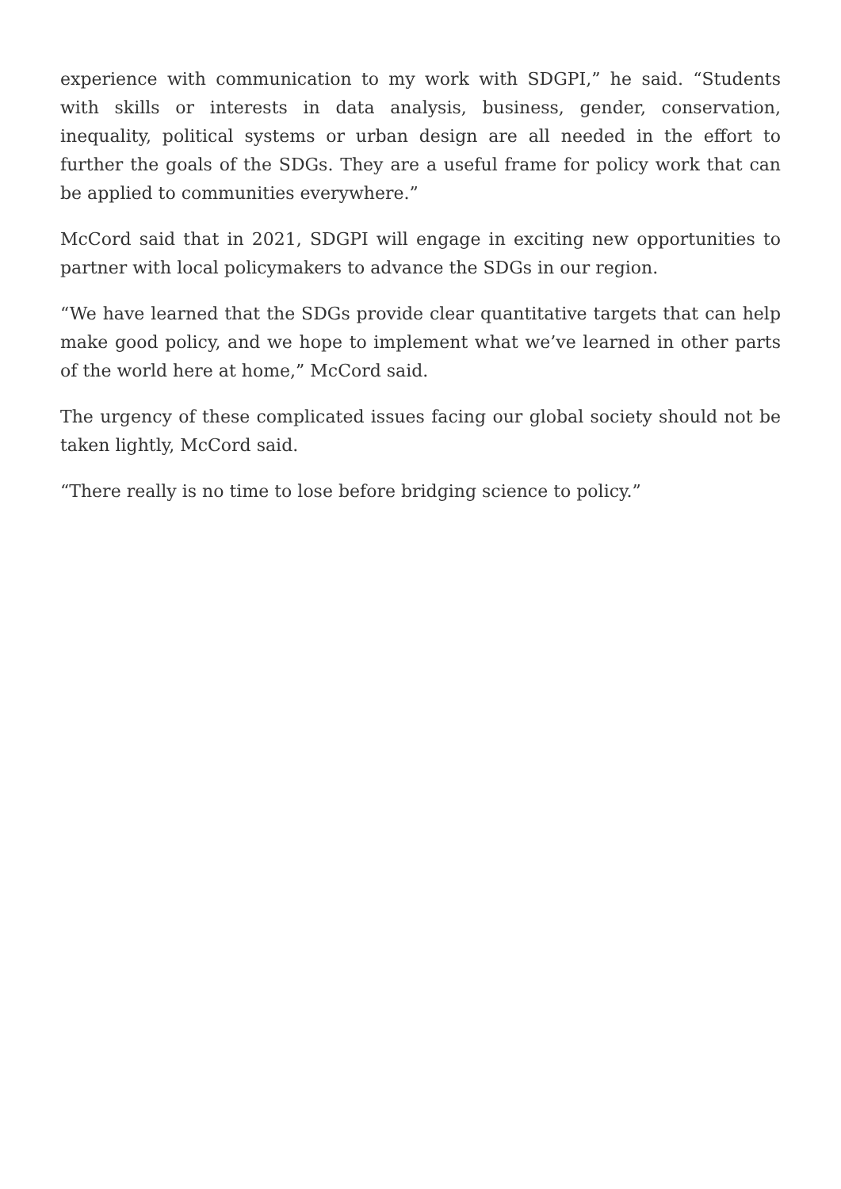experience with communication to my work with SDGPI,” he said. “Students with skills or interests in data analysis, business, gender, conservation, inequality, political systems or urban design are all needed in the effort to further the goals of the SDGs. They are a useful frame for policy work that can be applied to communities everywhere.”
McCord said that in 2021, SDGPI will engage in exciting new opportunities to partner with local policymakers to advance the SDGs in our region.
“We have learned that the SDGs provide clear quantitative targets that can help make good policy, and we hope to implement what we’ve learned in other parts of the world here at home,” McCord said.
The urgency of these complicated issues facing our global society should not be taken lightly, McCord said.
“There really is no time to lose before bridging science to policy.”